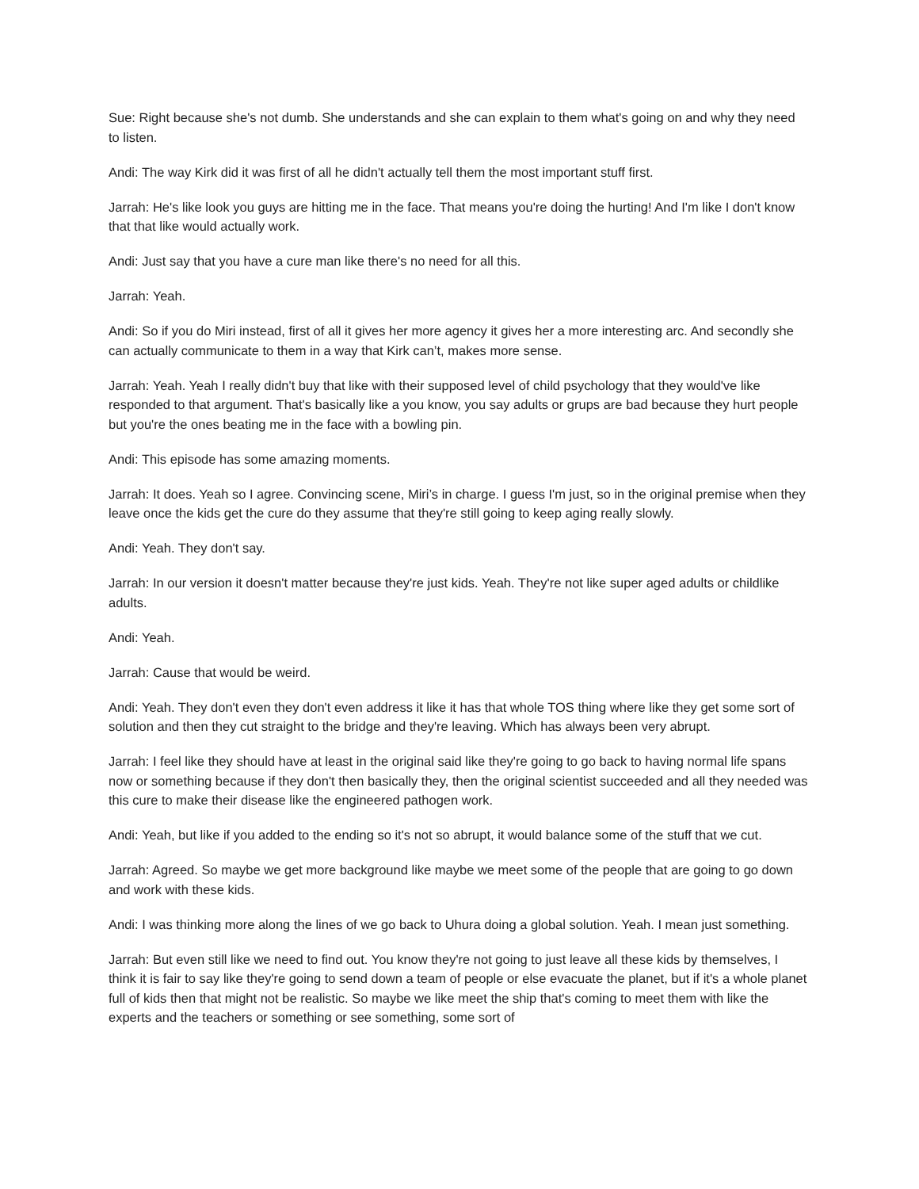Sue: Right because she's not dumb. She understands and she can explain to them what's going on and why they need to listen.
Andi: The way Kirk did it was first of all he didn't actually tell them the most important stuff first.
Jarrah: He's like look you guys are hitting me in the face. That means you're doing the hurting! And I'm like I don't know that that like would actually work.
Andi: Just say that you have a cure man like there's no need for all this.
Jarrah: Yeah.
Andi: So if you do Miri instead, first of all it gives her more agency it gives her a more interesting arc. And secondly she can actually communicate to them in a way that Kirk can’t, makes more sense.
Jarrah: Yeah. Yeah I really didn't buy that like with their supposed level of child psychology that they would've like responded to that argument. That's basically like a you know, you say adults or grups are bad because they hurt people but you're the ones beating me in the face with a bowling pin.
Andi: This episode has some amazing moments.
Jarrah: It does. Yeah so I agree. Convincing scene, Miri’s in charge. I guess I'm just, so in the original premise when they leave once the kids get the cure do they assume that they're still going to keep aging really slowly.
Andi: Yeah. They don't say.
Jarrah: In our version it doesn't matter because they're just kids. Yeah. They're not like super aged adults or childlike adults.
Andi: Yeah.
Jarrah: Cause that would be weird.
Andi: Yeah. They don't even they don't even address it like it has that whole TOS thing where like they get some sort of solution and then they cut straight to the bridge and they're leaving. Which has always been very abrupt.
Jarrah: I feel like they should have at least in the original said like they're going to go back to having normal life spans now or something because if they don't then basically they, then the original scientist succeeded and all they needed was this cure to make their disease like the engineered pathogen work.
Andi: Yeah, but like if you added to the ending so it's not so abrupt, it would balance some of the stuff that we cut.
Jarrah: Agreed. So maybe we get more background like maybe we meet some of the people that are going to go down and work with these kids.
Andi: I was thinking more along the lines of we go back to Uhura doing a global solution. Yeah. I mean just something.
Jarrah: But even still like we need to find out. You know they're not going to just leave all these kids by themselves, I think it is fair to say like they're going to send down a team of people or else evacuate the planet, but if it's a whole planet full of kids then that might not be realistic. So maybe we like meet the ship that's coming to meet them with like the experts and the teachers or something or see something, some sort of